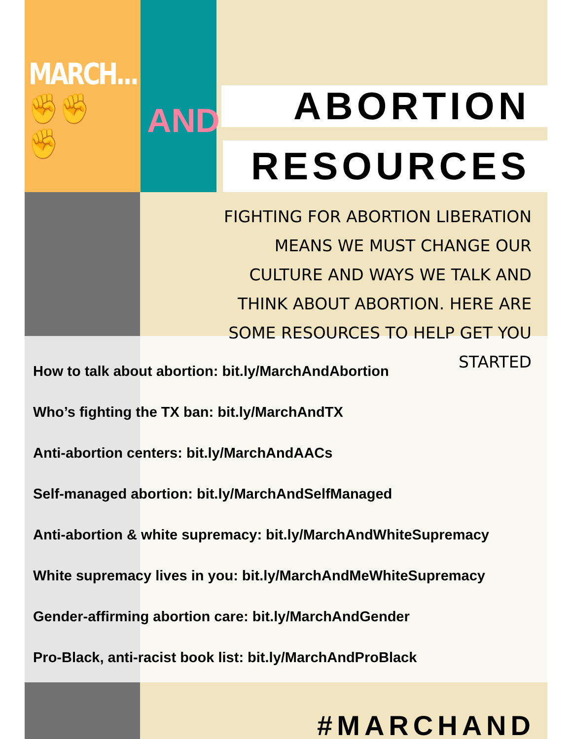MARCH...
✊✊✊
AND
ABORTION
RESOURCES
FIGHTING FOR ABORTION LIBERATION MEANS WE MUST CHANGE OUR CULTURE AND WAYS WE TALK AND THINK ABOUT ABORTION. HERE ARE SOME RESOURCES TO HELP GET YOU STARTED
How to talk about abortion: bit.ly/MarchAndAbortion
Who’s fighting the TX ban: bit.ly/MarchAndTX
Anti-abortion centers: bit.ly/MarchAndAACs
Self-managed abortion: bit.ly/MarchAndSelfManaged
Anti-abortion & white supremacy: bit.ly/MarchAndWhiteSupremacy
White supremacy lives in you: bit.ly/MarchAndMeWhiteSupremacy
Gender-affirming abortion care: bit.ly/MarchAndGender
Pro-Black, anti-racist book list: bit.ly/MarchAndProBlack
#MARCHAND